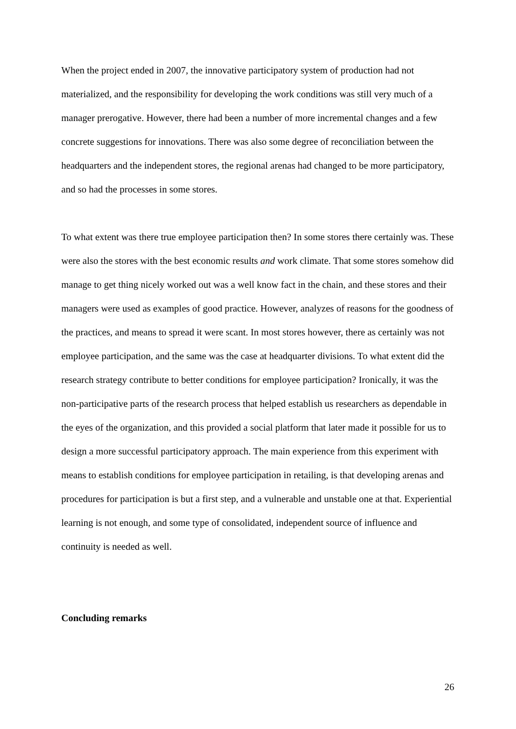When the project ended in 2007, the innovative participatory system of production had not materialized, and the responsibility for developing the work conditions was still very much of a manager prerogative. However, there had been a number of more incremental changes and a few concrete suggestions for innovations. There was also some degree of reconciliation between the headquarters and the independent stores, the regional arenas had changed to be more participatory, and so had the processes in some stores.
To what extent was there true employee participation then? In some stores there certainly was. These were also the stores with the best economic results and work climate. That some stores somehow did manage to get thing nicely worked out was a well know fact in the chain, and these stores and their managers were used as examples of good practice. However, analyzes of reasons for the goodness of the practices, and means to spread it were scant. In most stores however, there as certainly was not employee participation, and the same was the case at headquarter divisions. To what extent did the research strategy contribute to better conditions for employee participation? Ironically, it was the non-participative parts of the research process that helped establish us researchers as dependable in the eyes of the organization, and this provided a social platform that later made it possible for us to design a more successful participatory approach. The main experience from this experiment with means to establish conditions for employee participation in retailing, is that developing arenas and procedures for participation is but a first step, and a vulnerable and unstable one at that. Experiential learning is not enough, and some type of consolidated, independent source of influence and continuity is needed as well.
Concluding remarks
26